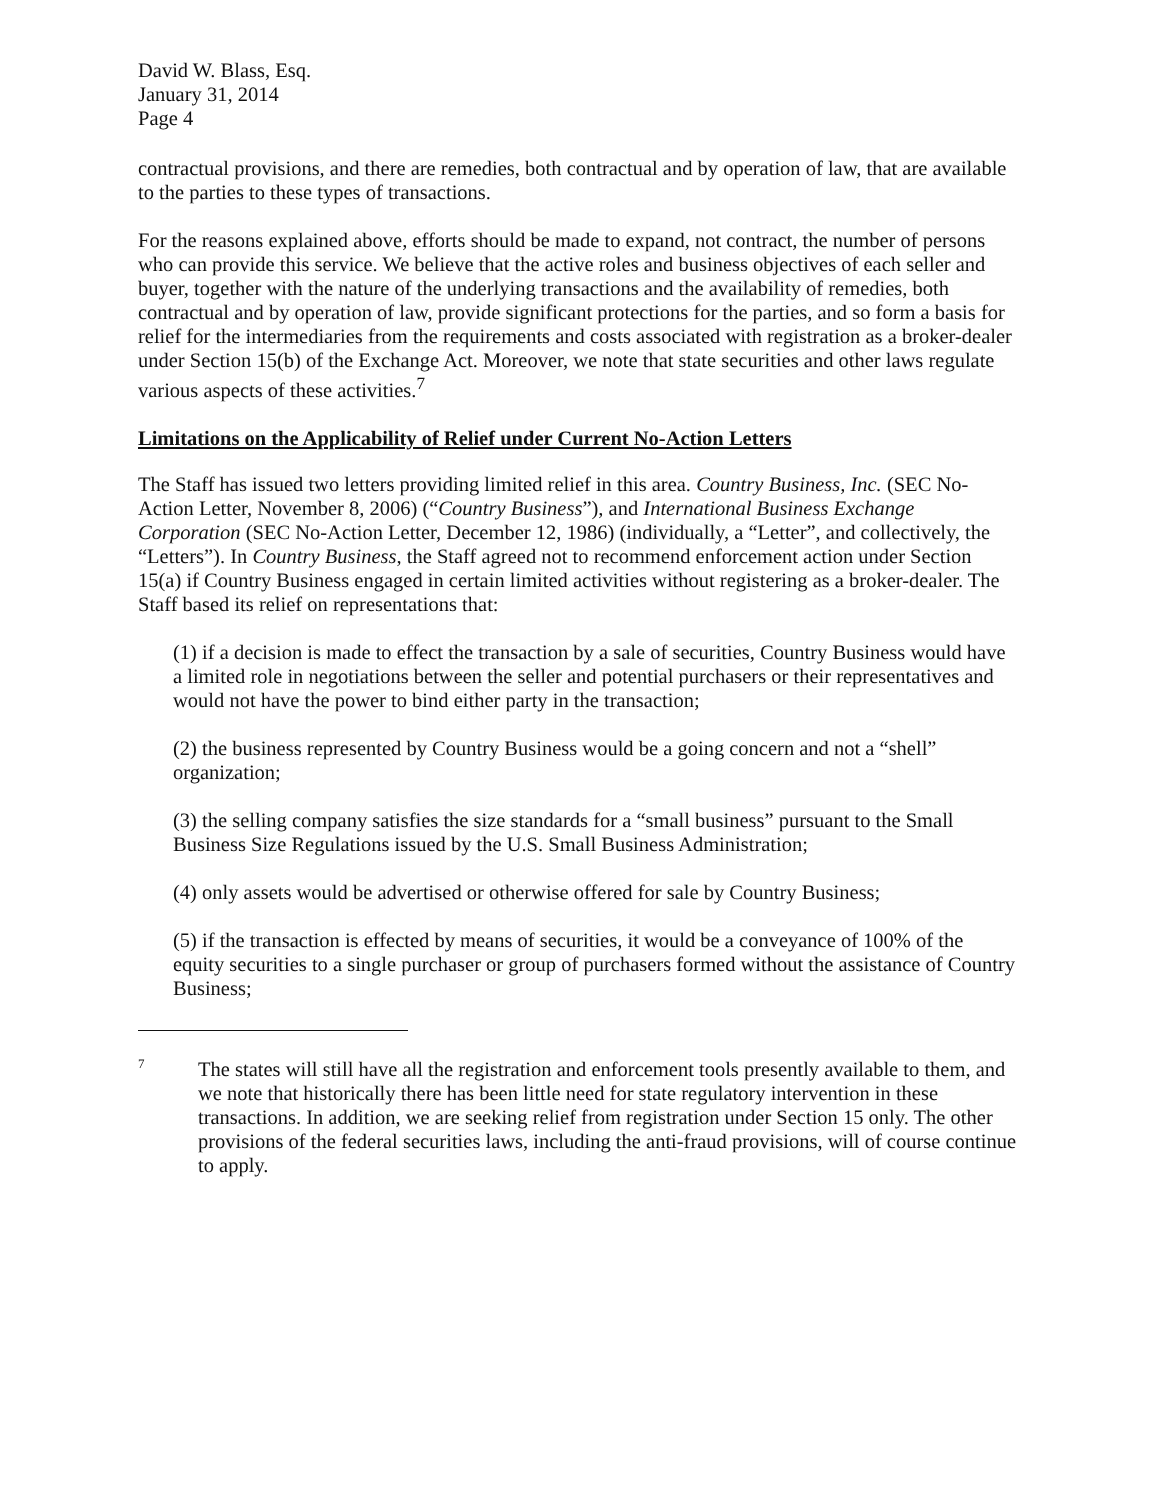David W. Blass, Esq.
January 31, 2014
Page 4
contractual provisions, and there are remedies, both contractual and by operation of law, that are available to the parties to these types of transactions.
For the reasons explained above, efforts should be made to expand, not contract, the number of persons who can provide this service. We believe that the active roles and business objectives of each seller and buyer, together with the nature of the underlying transactions and the availability of remedies, both contractual and by operation of law, provide significant protections for the parties, and so form a basis for relief for the intermediaries from the requirements and costs associated with registration as a broker-dealer under Section 15(b) of the Exchange Act. Moreover, we note that state securities and other laws regulate various aspects of these activities.<sup>7</sup>
Limitations on the Applicability of Relief under Current No-Action Letters
The Staff has issued two letters providing limited relief in this area. Country Business, Inc. (SEC No-Action Letter, November 8, 2006) (“Country Business”), and International Business Exchange Corporation (SEC No-Action Letter, December 12, 1986) (individually, a “Letter”, and collectively, the “Letters”). In Country Business, the Staff agreed not to recommend enforcement action under Section 15(a) if Country Business engaged in certain limited activities without registering as a broker-dealer. The Staff based its relief on representations that:
(1) if a decision is made to effect the transaction by a sale of securities, Country Business would have a limited role in negotiations between the seller and potential purchasers or their representatives and would not have the power to bind either party in the transaction;
(2) the business represented by Country Business would be a going concern and not a “shell” organization;
(3) the selling company satisfies the size standards for a “small business” pursuant to the Small Business Size Regulations issued by the U.S. Small Business Administration;
(4) only assets would be advertised or otherwise offered for sale by Country Business;
(5) if the transaction is effected by means of securities, it would be a conveyance of 100% of the equity securities to a single purchaser or group of purchasers formed without the assistance of Country Business;
<sup>7</sup>
The states will still have all the registration and enforcement tools presently available to them, and we note that historically there has been little need for state regulatory intervention in these transactions. In addition, we are seeking relief from registration under Section 15 only. The other provisions of the federal securities laws, including the anti-fraud provisions, will of course continue to apply.